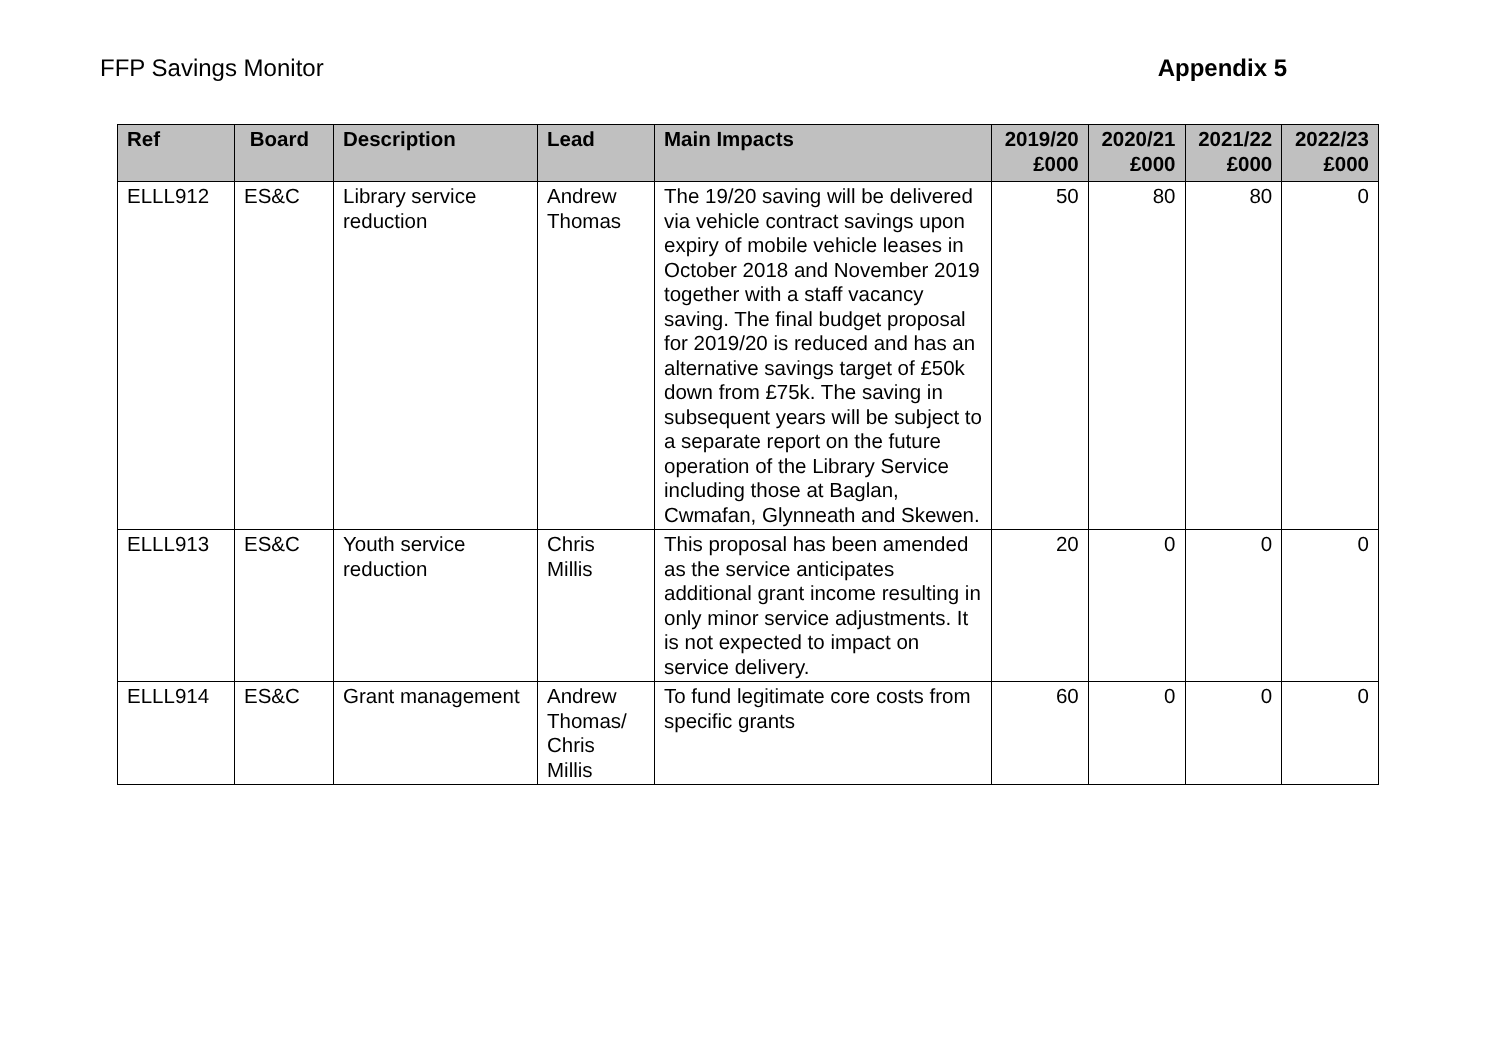FFP Savings Monitor Appendix 5
| Ref | Board | Description | Lead | Main Impacts | 2019/20 £000 | 2020/21 £000 | 2021/22 £000 | 2022/23 £000 |
| --- | --- | --- | --- | --- | --- | --- | --- | --- |
| ELLL912 | ES&C | Library service reduction | Andrew Thomas | The 19/20 saving will be delivered via vehicle contract savings upon expiry of mobile vehicle leases in October 2018 and November 2019 together with a staff vacancy saving. The final budget proposal for 2019/20 is reduced and has an alternative savings target of £50k down from £75k. The saving in subsequent years will be subject to a separate report on the future operation of the Library Service including those at Baglan, Cwmafan, Glynneath and Skewen. | 50 | 80 | 80 | 0 |
| ELLL913 | ES&C | Youth service reduction | Chris Millis | This proposal has been amended as the service anticipates additional grant income resulting in only minor service adjustments. It is not expected to impact on service delivery. | 20 | 0 | 0 | 0 |
| ELLL914 | ES&C | Grant management | Andrew Thomas/ Chris Millis | To fund legitimate core costs from specific grants | 60 | 0 | 0 | 0 |